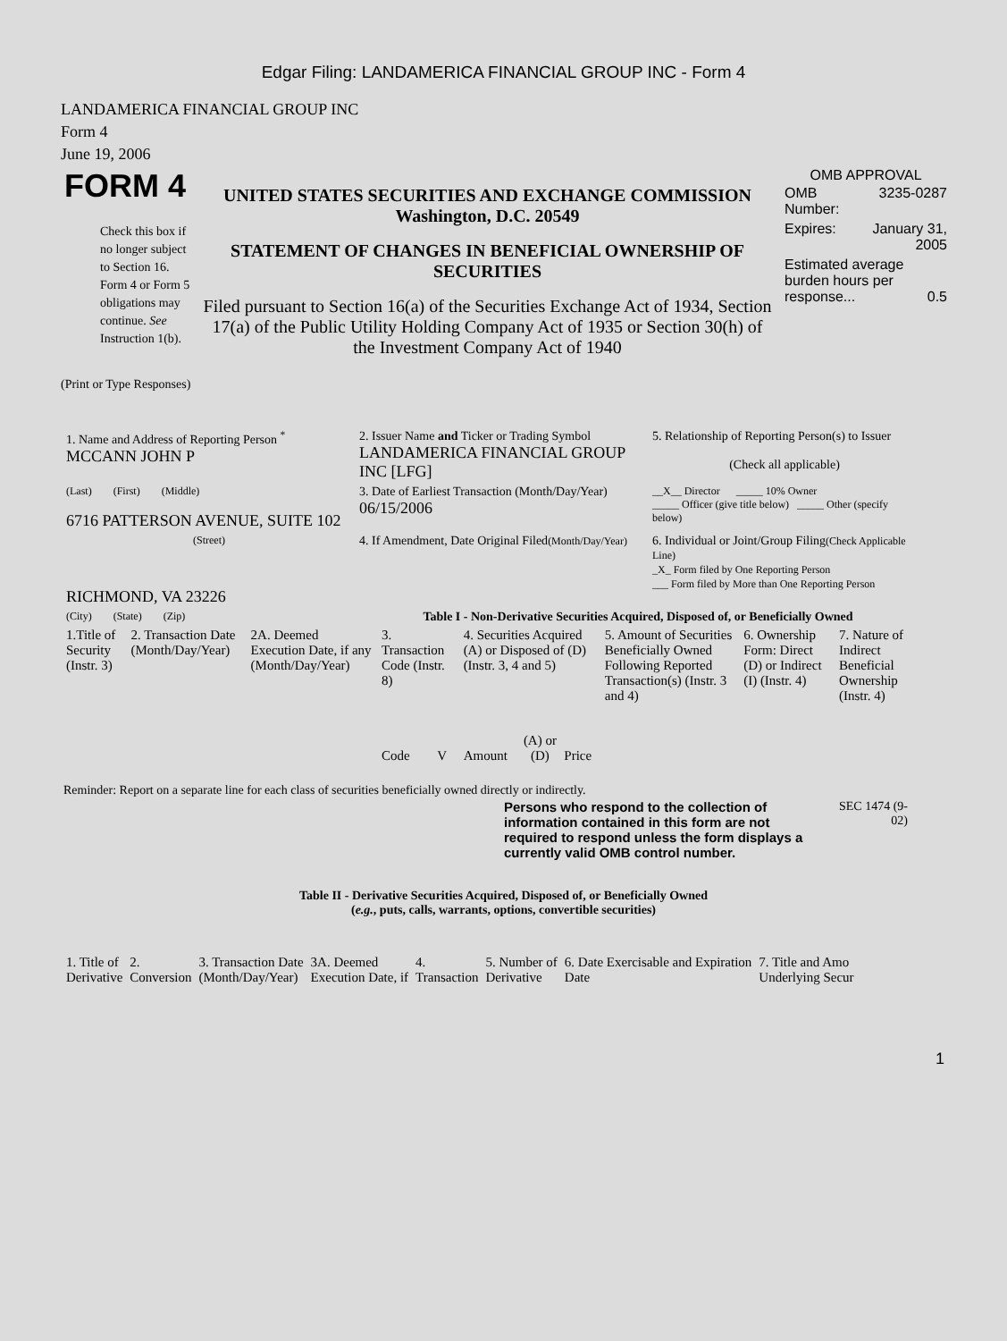Edgar Filing: LANDAMERICA FINANCIAL GROUP INC - Form 4
LANDAMERICA FINANCIAL GROUP INC
Form 4
June 19, 2006
| FORM 4 Check this box if no longer subject to Section 16. Form 4 or Form 5 obligations may continue. See Instruction 1(b). | UNITED STATES SECURITIES AND EXCHANGE COMMISSION Washington, D.C. 20549 STATEMENT OF CHANGES IN BENEFICIAL OWNERSHIP OF SECURITIES Filed pursuant to Section 16(a) of the Securities Exchange Act of 1934, Section 17(a) of the Public Utility Holding Company Act of 1935 or Section 30(h) of the Investment Company Act of 1940 | OMB APPROVAL / OMB Number: / 3235-0287 / / Expires: / January 31, 2005 / / Estimated average burden hours per response... 0.5 / / |
(Print or Type Responses)
| 1. Name and Address of Reporting Person <sup>*</sup> MCCANN JOHN P | 2. Issuer Name and Ticker or Trading Symbol LANDAMERICA FINANCIAL GROUP INC [LFG] | 5. Relationship of Reporting Person(s) to Issuer (Check all applicable) |
| (Last) (First) (Middle) 6716 PATTERSON AVENUE, SUITE 102 | 3. Date of Earliest Transaction (Month/Day/Year) 06/15/2006 | __X__ Director _____ 10% Owner _____ Officer (give title below) _____ Other (specify below) |
| (Street) RICHMOND, VA 23226 | 4. If Amendment, Date Original Filed (Month/Day/Year) | 6. Individual or Joint/Group Filing (Check Applicable Line) _X_ Form filed by One Reporting Person ___ Form filed by More than One Reporting Person |
| (City) (State) (Zip) | Table I - Non-Derivative Securities Acquired, Disposed of, or Beneficially Owned | |
| 1.Title of Security (Instr. 3) | 2. Transaction Date (Month/Day/Year) | 2A. Deemed Execution Date, if any (Month/Day/Year) | 3. Transaction Code (Instr. 8) | | 4. Securities Acquired (A) or Disposed of (D) (Instr. 3, 4 and 5) | | | 5. Amount of Securities Beneficially Owned Following Reported Transaction(s) (Instr. 3 and 4) | 6. Ownership Form: Direct (D) or Indirect (I) (Instr. 4) | 7. Nature of Indirect Beneficial Ownership (Instr. 4) |
| | | | Code | V | Amount | (A) or (D) | Price | | | |
Reminder: Report on a separate line for each class of securities beneficially owned directly or indirectly.
| Persons who respond to the collection of information contained in this form are not required to respond unless the form displays a currently valid OMB control number. | SEC 1474 (9-02) |
Table II - Derivative Securities Acquired, Disposed of, or Beneficially Owned
(e.g., puts, calls, warrants, options, convertible securities)
| 1. Title of Derivative | 2. Conversion | 3. Transaction Date (Month/Day/Year) | 3A. Deemed Execution Date, if | 4. Transaction | 5. Number of Derivative | 6. Date Exercisable and Expiration Date | 7. Title and Amo Underlying Secur |
1